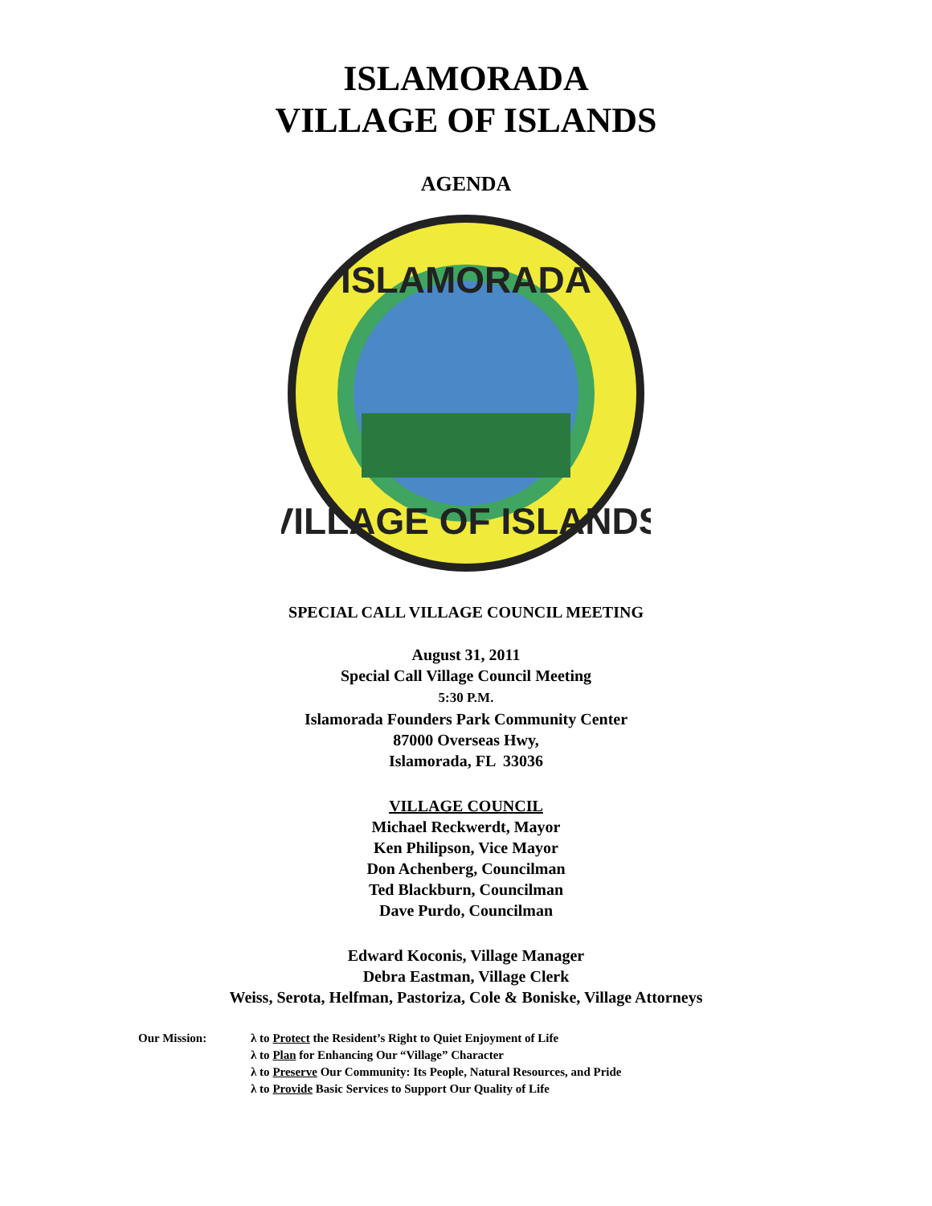ISLAMORADA
VILLAGE OF ISLANDS
AGENDA
ISLAMORADA
VILLAGE OF ISLANDS
SPECIAL CALL VILLAGE COUNCIL MEETING
August 31, 2011
Special Call Village Council Meeting
5:30 P.M.
Islamorada Founders Park Community Center
87000 Overseas Hwy,
Islamorada, FL 33036
VILLAGE COUNCIL
Michael Reckwerdt, Mayor
Ken Philipson, Vice Mayor
Don Achenberg, Councilman
Ted Blackburn, Councilman
Dave Purdo, Councilman
Edward Koconis, Village Manager
Debra Eastman, Village Clerk
Weiss, Serota, Helfman, Pastoriza, Cole & Boniske, Village Attorneys
Our Mission: λ to Protect the Resident’s Right to Quiet Enjoyment of Life
λ to Plan for Enhancing Our “Village” Character
λ to Preserve Our Community: Its People, Natural Resources, and Pride
λ to Provide Basic Services to Support Our Quality of Life